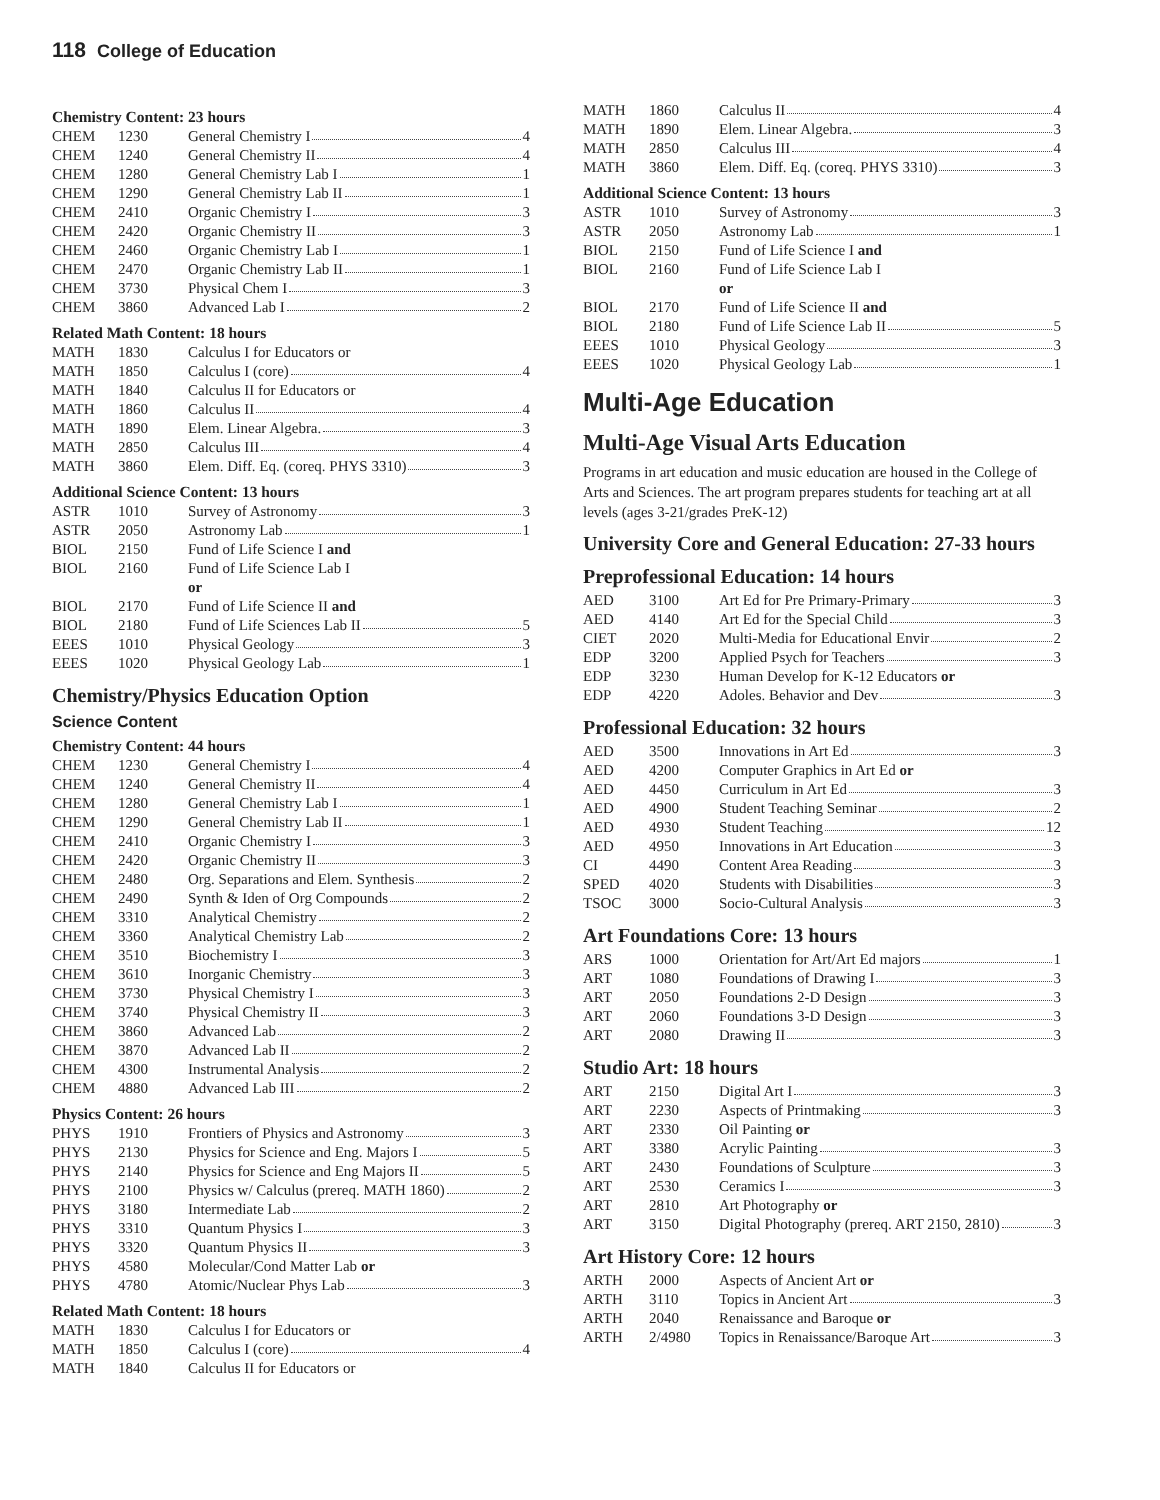118 College of Education
Chemistry Content: 23 hours
| CHEM | 1230 | General Chemistry I 4 |
| CHEM | 1240 | General Chemistry II 4 |
| CHEM | 1280 | General Chemistry Lab I 1 |
| CHEM | 1290 | General Chemistry Lab II 1 |
| CHEM | 2410 | Organic Chemistry I 3 |
| CHEM | 2420 | Organic Chemistry II 3 |
| CHEM | 2460 | Organic Chemistry Lab I 1 |
| CHEM | 2470 | Organic Chemistry Lab II 1 |
| CHEM | 3730 | Physical Chem I 3 |
| CHEM | 3860 | Advanced Lab I 2 |
Related Math Content: 18 hours
| MATH | 1830 | Calculus I for Educators or |
| MATH | 1850 | Calculus I (core) 4 |
| MATH | 1840 | Calculus II for Educators or |
| MATH | 1860 | Calculus II 4 |
| MATH | 1890 | Elem. Linear Algebra. 3 |
| MATH | 2850 | Calculus III 4 |
| MATH | 3860 | Elem. Diff. Eq. (coreq. PHYS 3310) 3 |
Additional Science Content: 13 hours
| ASTR | 1010 | Survey of Astronomy 3 |
| ASTR | 2050 | Astronomy Lab 1 |
| BIOL | 2150 | Fund of Life Science I and |
| BIOL | 2160 | Fund of Life Science Lab I |
| | | or |
| BIOL | 2170 | Fund of Life Science II and |
| BIOL | 2180 | Fund of Life Sciences Lab II 5 |
| EEES | 1010 | Physical Geology 3 |
| EEES | 1020 | Physical Geology Lab 1 |
Chemistry/Physics Education Option
Science Content
Chemistry Content: 44 hours
| CHEM | 1230 | General Chemistry I 4 |
| CHEM | 1240 | General Chemistry II 4 |
| CHEM | 1280 | General Chemistry Lab I 1 |
| CHEM | 1290 | General Chemistry Lab II 1 |
| CHEM | 2410 | Organic Chemistry I 3 |
| CHEM | 2420 | Organic Chemistry II 3 |
| CHEM | 2480 | Org. Separations and Elem. Synthesis 2 |
| CHEM | 2490 | Synth & Iden of Org Compounds 2 |
| CHEM | 3310 | Analytical Chemistry 2 |
| CHEM | 3360 | Analytical Chemistry Lab 2 |
| CHEM | 3510 | Biochemistry I 3 |
| CHEM | 3610 | Inorganic Chemistry 3 |
| CHEM | 3730 | Physical Chemistry I 3 |
| CHEM | 3740 | Physical Chemistry II 3 |
| CHEM | 3860 | Advanced Lab 2 |
| CHEM | 3870 | Advanced Lab II 2 |
| CHEM | 4300 | Instrumental Analysis 2 |
| CHEM | 4880 | Advanced Lab III 2 |
Physics Content: 26 hours
| PHYS | 1910 | Frontiers of Physics and Astronomy 3 |
| PHYS | 2130 | Physics for Science and Eng. Majors I 5 |
| PHYS | 2140 | Physics for Science and Eng Majors II 5 |
| PHYS | 2100 | Physics w/ Calculus (prereq. MATH 1860) 2 |
| PHYS | 3180 | Intermediate Lab 2 |
| PHYS | 3310 | Quantum Physics I 3 |
| PHYS | 3320 | Quantum Physics II 3 |
| PHYS | 4580 | Molecular/Cond Matter Lab or |
| PHYS | 4780 | Atomic/Nuclear Phys Lab 3 |
Related Math Content: 18 hours
| MATH | 1830 | Calculus I for Educators or |
| MATH | 1850 | Calculus I (core) 4 |
| MATH | 1840 | Calculus II for Educators or |
| MATH | 1860 | Calculus II 4 |
| MATH | 1890 | Elem. Linear Algebra. 3 |
| MATH | 2850 | Calculus III 4 |
| MATH | 3860 | Elem. Diff. Eq. (coreq. PHYS 3310) 3 |
Additional Science Content: 13 hours
| ASTR | 1010 | Survey of Astronomy 3 |
| ASTR | 2050 | Astronomy Lab 1 |
| BIOL | 2150 | Fund of Life Science I and |
| BIOL | 2160 | Fund of Life Science Lab I |
| | | or |
| BIOL | 2170 | Fund of Life Science II and |
| BIOL | 2180 | Fund of Life Science Lab II 5 |
| EEES | 1010 | Physical Geology 3 |
| EEES | 1020 | Physical Geology Lab 1 |
Multi-Age Education
Multi-Age Visual Arts Education
Programs in art education and music education are housed in the College of Arts and Sciences. The art program prepares students for teaching art at all levels (ages 3-21/grades PreK-12)
University Core and General Education: 27-33 hours
Preprofessional Education: 14 hours
| AED | 3100 | Art Ed for Pre Primary-Primary 3 |
| AED | 4140 | Art Ed for the Special Child 3 |
| CIET | 2020 | Multi-Media for Educational Envir 2 |
| EDP | 3200 | Applied Psych for Teachers 3 |
| EDP | 3230 | Human Develop for K-12 Educators or |
| EDP | 4220 | Adoles. Behavior and Dev 3 |
Professional Education: 32 hours
| AED | 3500 | Innovations in Art Ed 3 |
| AED | 4200 | Computer Graphics in Art Ed or |
| AED | 4450 | Curriculum in Art Ed 3 |
| AED | 4900 | Student Teaching Seminar 2 |
| AED | 4930 | Student Teaching 12 |
| AED | 4950 | Innovations in Art Education 3 |
| CI | 4490 | Content Area Reading 3 |
| SPED | 4020 | Students with Disabilities 3 |
| TSOC | 3000 | Socio-Cultural Analysis 3 |
Art Foundations Core: 13 hours
| ARS | 1000 | Orientation for Art/Art Ed majors 1 |
| ART | 1080 | Foundations of Drawing I 3 |
| ART | 2050 | Foundations 2-D Design 3 |
| ART | 2060 | Foundations 3-D Design 3 |
| ART | 2080 | Drawing II 3 |
Studio Art: 18 hours
| ART | 2150 | Digital Art I 3 |
| ART | 2230 | Aspects of Printmaking 3 |
| ART | 2330 | Oil Painting or |
| ART | 3380 | Acrylic Painting 3 |
| ART | 2430 | Foundations of Sculpture 3 |
| ART | 2530 | Ceramics I 3 |
| ART | 2810 | Art Photography or |
| ART | 3150 | Digital Photography (prereq. ART 2150, 2810) 3 |
Art History Core: 12 hours
| ARTH | 2000 | Aspects of Ancient Art or |
| ARTH | 3110 | Topics in Ancient Art 3 |
| ARTH | 2040 | Renaissance and Baroque or |
| ARTH | 2/4980 | Topics in Renaissance/Baroque Art 3 |